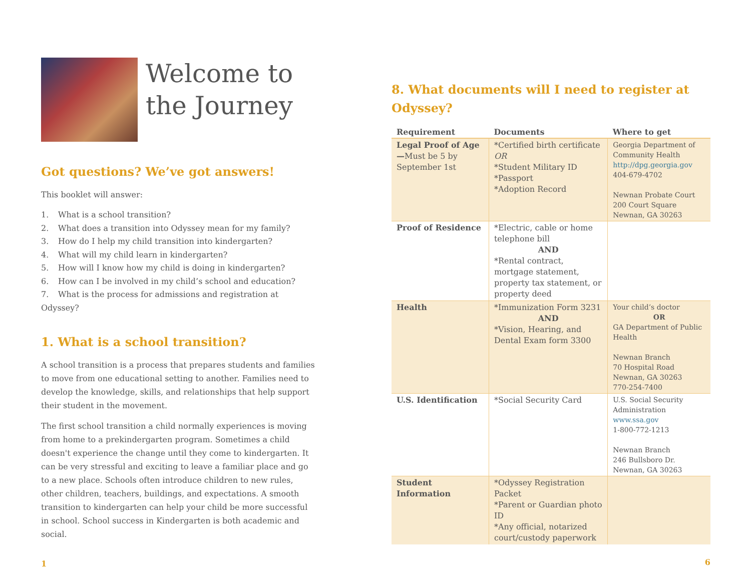Welcome to
the Journey
Got questions? We’ve got answers!
This booklet will answer:
1. What is a school transition?
2. What does a transition into Odyssey mean for my family?
3. How do I help my child transition into kindergarten?
4. What will my child learn in kindergarten?
5. How will I know how my child is doing in kindergarten?
6. How can I be involved in my child’s school and education?
7. What is the process for admissions and registration at Odyssey?
1. What is a school transition?
A school transition is a process that prepares students and families to move from one educational setting to another. Families need to develop the knowledge, skills, and relationships that help support their student in the movement.
The first school transition a child normally experiences is moving from home to a prekindergarten program. Sometimes a child doesn't experience the change until they come to kindergarten. It can be very stressful and exciting to leave a familiar place and go to a new place. Schools often introduce children to new rules, other children, teachers, buildings, and expectations. A smooth transition to kindergarten can help your child be more successful in school. School success in Kindergarten is both academic and social.
1
8. What documents will I need to register at Odyssey?
| Requirement | Documents | Where to get |
| --- | --- | --- |
| Legal Proof of Age— Must be 5 by September 1st | *Certified birth certificate OR *Student Military ID *Passport *Adoption Record | Georgia Department of Community Health http://dpg.georgia.gov 404-679-4702 Newnan Probate Court 200 Court Square Newnan, GA 30263 |
| Proof of Residence | *Electric, cable or home telephone bill AND *Rental contract, mortgage statement, property tax statement, or property deed | |
| Health | *Immunization Form 3231 AND *Vision, Hearing, and Dental Exam form 3300 | Your child’s doctor OR GA Department of Public Health Newnan Branch 70 Hospital Road Newnan, GA 30263 770-254-7400 |
| U.S. Identification | *Social Security Card | U.S. Social Security Administration www.ssa.gov 1-800-772-1213 Newnan Branch 246 Bullsboro Dr. Newnan, GA 30263 |
| Student Information | *Odyssey Registration Packet *Parent or Guardian photo ID *Any official, notarized court/custody paperwork | |
6